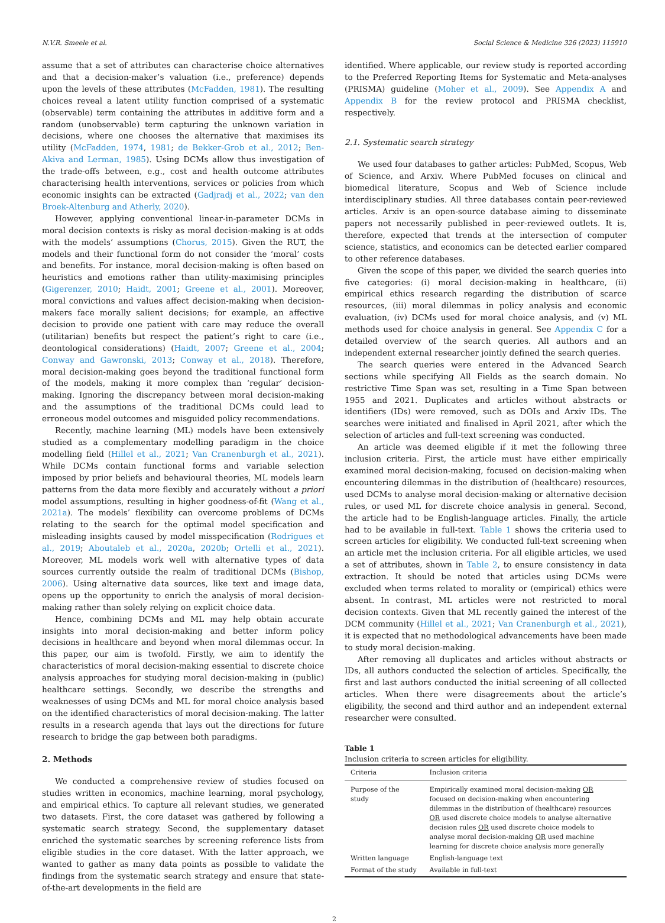N.V.R. Smeele et al. Social Science & Medicine 326 (2023) 115910
assume that a set of attributes can characterise choice alternatives and that a decision-maker’s valuation (i.e., preference) depends upon the levels of these attributes (McFadden, 1981). The resulting choices reveal a latent utility function comprised of a systematic (observable) term containing the attributes in additive form and a random (unobservable) term capturing the unknown variation in decisions, where one chooses the alternative that maximises its utility (McFadden, 1974, 1981; de Bekker-Grob et al., 2012; Ben-Akiva and Lerman, 1985). Using DCMs allow thus investigation of the trade-offs between, e.g., cost and health outcome attributes characterising health interventions, services or policies from which economic insights can be extracted (Gadjradj et al., 2022; van den Broek-Altenburg and Atherly, 2020).
However, applying conventional linear-in-parameter DCMs in moral decision contexts is risky as moral decision-making is at odds with the models’ assumptions (Chorus, 2015). Given the RUT, the models and their functional form do not consider the ‘moral’ costs and benefits. For instance, moral decision-making is often based on heuristics and emotions rather than utility-maximising principles (Gigerenzer, 2010; Haidt, 2001; Greene et al., 2001). Moreover, moral convictions and values affect decision-making when decision-makers face morally salient decisions; for example, an affective decision to provide one patient with care may reduce the overall (utilitarian) benefits but respect the patient’s right to care (i.e., deontological considerations) (Haidt, 2007; Greene et al., 2004; Conway and Gawronski, 2013; Conway et al., 2018). Therefore, moral decision-making goes beyond the traditional functional form of the models, making it more complex than ‘regular’ decision-making. Ignoring the discrepancy between moral decision-making and the assumptions of the traditional DCMs could lead to erroneous model outcomes and misguided policy recommendations.
Recently, machine learning (ML) models have been extensively studied as a complementary modelling paradigm in the choice modelling field (Hillel et al., 2021; Van Cranenburgh et al., 2021). While DCMs contain functional forms and variable selection imposed by prior beliefs and behavioural theories, ML models learn patterns from the data more flexibly and accurately without a priori model assumptions, resulting in higher goodness-of-fit (Wang et al., 2021a). The models’ flexibility can overcome problems of DCMs relating to the search for the optimal model specification and misleading insights caused by model misspecification (Rodrigues et al., 2019; Aboutaleb et al., 2020a, 2020b; Ortelli et al., 2021). Moreover, ML models work well with alternative types of data sources currently outside the realm of traditional DCMs (Bishop, 2006). Using alternative data sources, like text and image data, opens up the opportunity to enrich the analysis of moral decision-making rather than solely relying on explicit choice data.
Hence, combining DCMs and ML may help obtain accurate insights into moral decision-making and better inform policy decisions in healthcare and beyond when moral dilemmas occur. In this paper, our aim is twofold. Firstly, we aim to identify the characteristics of moral decision-making essential to discrete choice analysis approaches for studying moral decision-making in (public) healthcare settings. Secondly, we describe the strengths and weaknesses of using DCMs and ML for moral choice analysis based on the identified characteristics of moral decision-making. The latter results in a research agenda that lays out the directions for future research to bridge the gap between both paradigms.
2. Methods
We conducted a comprehensive review of studies focused on studies written in economics, machine learning, moral psychology, and empirical ethics. To capture all relevant studies, we generated two datasets. First, the core dataset was gathered by following a systematic search strategy. Second, the supplementary dataset enriched the systematic searches by screening reference lists from eligible studies in the core dataset. With the latter approach, we wanted to gather as many data points as possible to validate the findings from the systematic search strategy and ensure that state-of-the-art developments in the field are
identified. Where applicable, our review study is reported according to the Preferred Reporting Items for Systematic and Meta-analyses (PRISMA) guideline (Moher et al., 2009). See Appendix A and Appendix B for the review protocol and PRISMA checklist, respectively.
2.1. Systematic search strategy
We used four databases to gather articles: PubMed, Scopus, Web of Science, and Arxiv. Where PubMed focuses on clinical and biomedical literature, Scopus and Web of Science include interdisciplinary studies. All three databases contain peer-reviewed articles. Arxiv is an open-source database aiming to disseminate papers not necessarily published in peer-reviewed outlets. It is, therefore, expected that trends at the intersection of computer science, statistics, and economics can be detected earlier compared to other reference databases.
Given the scope of this paper, we divided the search queries into five categories: (i) moral decision-making in healthcare, (ii) empirical ethics research regarding the distribution of scarce resources, (iii) moral dilemmas in policy analysis and economic evaluation, (iv) DCMs used for moral choice analysis, and (v) ML methods used for choice analysis in general. See Appendix C for a detailed overview of the search queries. All authors and an independent external researcher jointly defined the search queries.
The search queries were entered in the Advanced Search sections while specifying All Fields as the search domain. No restrictive Time Span was set, resulting in a Time Span between 1955 and 2021. Duplicates and articles without abstracts or identifiers (IDs) were removed, such as DOIs and Arxiv IDs. The searches were initiated and finalised in April 2021, after which the selection of articles and full-text screening was conducted.
An article was deemed eligible if it met the following three inclusion criteria. First, the article must have either empirically examined moral decision-making, focused on decision-making when encountering dilemmas in the distribution of (healthcare) resources, used DCMs to analyse moral decision-making or alternative decision rules, or used ML for discrete choice analysis in general. Second, the article had to be English-language articles. Finally, the article had to be available in full-text. Table 1 shows the criteria used to screen articles for eligibility. We conducted full-text screening when an article met the inclusion criteria. For all eligible articles, we used a set of attributes, shown in Table 2, to ensure consistency in data extraction. It should be noted that articles using DCMs were excluded when terms related to morality or (empirical) ethics were absent. In contrast, ML articles were not restricted to moral decision contexts. Given that ML recently gained the interest of the DCM community (Hillel et al., 2021; Van Cranenburgh et al., 2021), it is expected that no methodological advancements have been made to study moral decision-making.
After removing all duplicates and articles without abstracts or IDs, all authors conducted the selection of articles. Specifically, the first and last authors conducted the initial screening of all collected articles. When there were disagreements about the article’s eligibility, the second and third author and an independent external researcher were consulted.
Table 1
Inclusion criteria to screen articles for eligibility.
| Criteria | Inclusion criteria |
| --- | --- |
| Purpose of the study | Empirically examined moral decision-making OR focused on decision-making when encountering dilemmas in the distribution of (healthcare) resources OR used discrete choice models to analyse alternative decision rules OR used discrete choice models to analyse moral decision-making OR used machine learning for discrete choice analysis more generally |
| Written language | English-language text |
| Format of the study | Available in full-text |
2